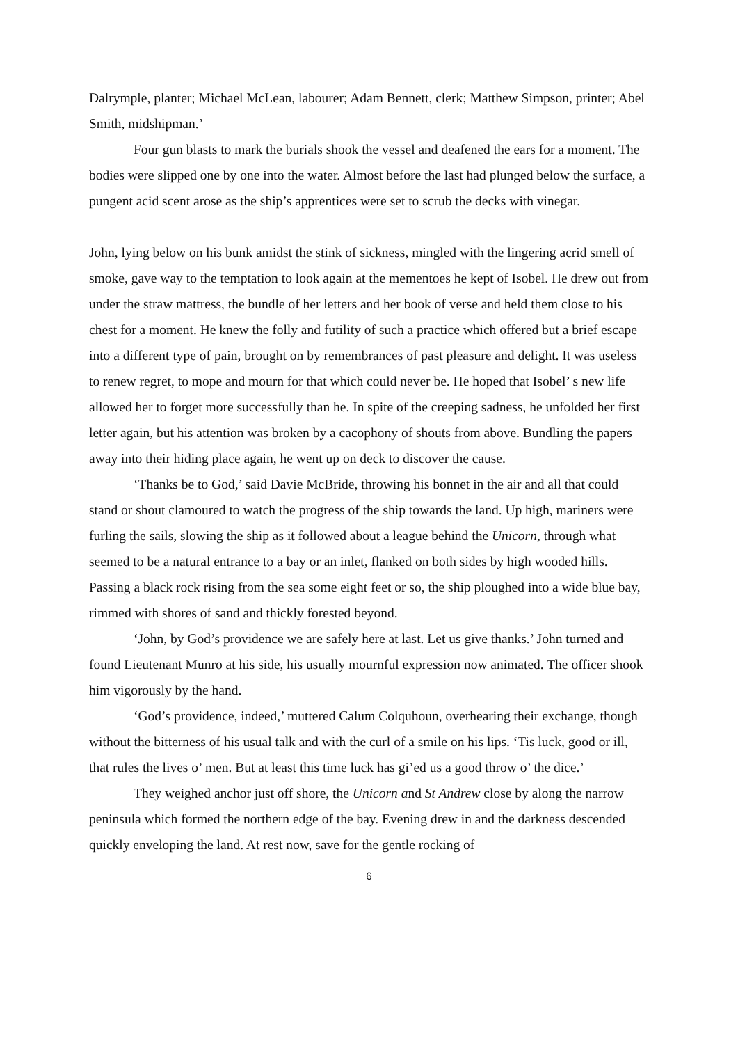Dalrymple, planter; Michael McLean, labourer; Adam Bennett, clerk; Matthew Simpson, printer; Abel Smith, midshipman.’
Four gun blasts to mark the burials shook the vessel and deafened the ears for a moment. The bodies were slipped one by one into the water. Almost before the last had plunged below the surface, a pungent acid scent arose as the ship’s apprentices were set to scrub the decks with vinegar.
John, lying below on his bunk amidst the stink of sickness, mingled with the lingering acrid smell of smoke, gave way to the temptation to look again at the mementoes he kept of Isobel. He drew out from under the straw mattress, the bundle of her letters and her book of verse and held them close to his chest for a moment. He knew the folly and futility of such a practice which offered but a brief escape into a different type of pain, brought on by remembrances of past pleasure and delight. It was useless to renew regret, to mope and mourn for that which could never be. He hoped that Isobel’ s new life allowed her to forget more successfully than he. In spite of the creeping sadness, he unfolded her first letter again, but his attention was broken by a cacophony of shouts from above. Bundling the papers away into their hiding place again, he went up on deck to discover the cause.
‘Thanks be to God,’ said Davie McBride, throwing his bonnet in the air and all that could stand or shout clamoured to watch the progress of the ship towards the land. Up high, mariners were furling the sails, slowing the ship as it followed about a league behind the Unicorn, through what seemed to be a natural entrance to a bay or an inlet, flanked on both sides by high wooded hills. Passing a black rock rising from the sea some eight feet or so, the ship ploughed into a wide blue bay, rimmed with shores of sand and thickly forested beyond.
‘John, by God’s providence we are safely here at last. Let us give thanks.’ John turned and found Lieutenant Munro at his side, his usually mournful expression now animated. The officer shook him vigorously by the hand.
‘God’s providence, indeed,’ muttered Calum Colquhoun, overhearing their exchange, though without the bitterness of his usual talk and with the curl of a smile on his lips. ‘Tis luck, good or ill, that rules the lives o’ men. But at least this time luck has gi’ed us a good throw o’ the dice.’
They weighed anchor just off shore, the Unicorn and St Andrew close by along the narrow peninsula which formed the northern edge of the bay. Evening drew in and the darkness descended quickly enveloping the land. At rest now, save for the gentle rocking of
6